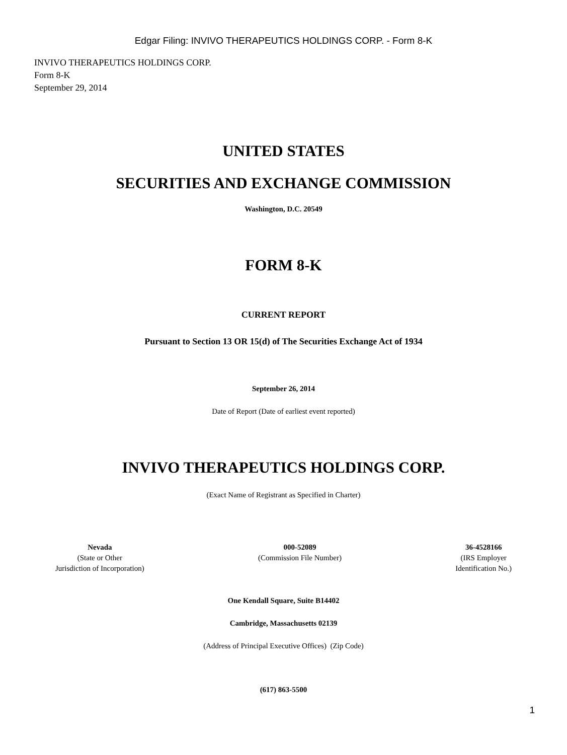Edgar Filing: INVIVO THERAPEUTICS HOLDINGS CORP. - Form 8-K
INVIVO THERAPEUTICS HOLDINGS CORP.
Form 8-K
September 29, 2014
UNITED STATES
SECURITIES AND EXCHANGE COMMISSION
Washington, D.C. 20549
FORM 8-K
CURRENT REPORT
Pursuant to Section 13 OR 15(d) of The Securities Exchange Act of 1934
September 26, 2014
Date of Report (Date of earliest event reported)
INVIVO THERAPEUTICS HOLDINGS CORP.
(Exact Name of Registrant as Specified in Charter)
Nevada
(State or Other
Jurisdiction of Incorporation)
000-52089
(Commission File Number)
36-4528166
(IRS Employer
Identification No.)
One Kendall Square, Suite B14402
Cambridge, Massachusetts 02139
(Address of Principal Executive Offices) (Zip Code)
(617) 863-5500
1